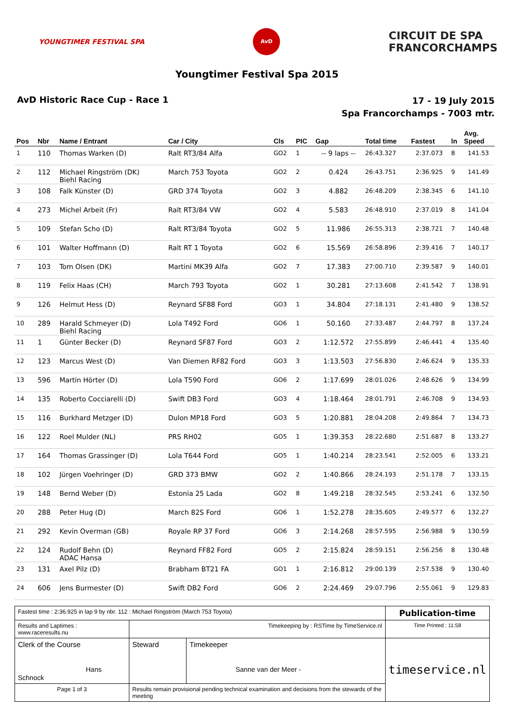YOUNGTIMER FESTIVAL SPA
AvD
CIRCUIT DE SPA
FRANCORCHAMPS
Youngtimer Festival Spa 2015
AvD Historic Race Cup - Race 1
17 - 19 July 2015
Spa Francorchamps - 7003 mtr.
| Pos | Nbr | Name / Entrant | Car / City | Cls | PIC | Gap | Total time | Fastest | ln | Avg. Speed |
| --- | --- | --- | --- | --- | --- | --- | --- | --- | --- | --- |
| 1 | 110 | Thomas Warken (D) | Ralt RT3/84 Alfa | GO2 | 1 | -- 9 laps -- | 26:43.327 | 2:37.073 | 8 | 141.53 |
| 2 | 112 | Michael Ringström (DK) Biehl Racing | March 753 Toyota | GO2 | 2 | 0.424 | 26:43.751 | 2:36.925 | 9 | 141.49 |
| 3 | 108 | Falk Künster (D) | GRD 374 Toyota | GO2 | 3 | 4.882 | 26:48.209 | 2:38.345 | 6 | 141.10 |
| 4 | 273 | Michel Arbeit (Fr) | Ralt RT3/84 VW | GO2 | 4 | 5.583 | 26:48.910 | 2:37.019 | 8 | 141.04 |
| 5 | 109 | Stefan Scho (D) | Ralt RT3/84 Toyota | GO2 | 5 | 11.986 | 26:55.313 | 2:38.721 | 7 | 140.48 |
| 6 | 101 | Walter Hoffmann (D) | Ralt RT 1 Toyota | GO2 | 6 | 15.569 | 26:58.896 | 2:39.416 | 7 | 140.17 |
| 7 | 103 | Tom Olsen (DK) | Martini MK39 Alfa | GO2 | 7 | 17.383 | 27:00.710 | 2:39.587 | 9 | 140.01 |
| 8 | 119 | Felix Haas (CH) | March 793 Toyota | GO2 | 1 | 30.281 | 27:13.608 | 2:41.542 | 7 | 138.91 |
| 9 | 126 | Helmut Hess (D) | Reynard SF88 Ford | GO3 | 1 | 34.804 | 27:18.131 | 2:41.480 | 9 | 138.52 |
| 10 | 289 | Harald Schmeyer (D) Biehl Racing | Lola T492 Ford | GO6 | 1 | 50.160 | 27:33.487 | 2:44.797 | 8 | 137.24 |
| 11 | 1 | Günter Becker (D) | Reynard SF87 Ford | GO3 | 2 | 1:12.572 | 27:55.899 | 2:46.441 | 4 | 135.40 |
| 12 | 123 | Marcus West (D) | Van Diemen RF82 Ford | GO3 | 3 | 1:13.503 | 27:56.830 | 2:46.624 | 9 | 135.33 |
| 13 | 596 | Martin Hörter (D) | Lola T590 Ford | GO6 | 2 | 1:17.699 | 28:01.026 | 2:48.626 | 9 | 134.99 |
| 14 | 135 | Roberto Cocciarelli (D) | Swift DB3 Ford | GO3 | 4 | 1:18.464 | 28:01.791 | 2:46.708 | 9 | 134.93 |
| 15 | 116 | Burkhard Metzger (D) | Dulon MP18 Ford | GO3 | 5 | 1:20.881 | 28:04.208 | 2:49.864 | 7 | 134.73 |
| 16 | 122 | Roel Mulder (NL) | PRS RH02 | GO5 | 1 | 1:39.353 | 28:22.680 | 2:51.687 | 8 | 133.27 |
| 17 | 164 | Thomas Grassinger (D) | Lola T644 Ford | GO5 | 1 | 1:40.214 | 28:23.541 | 2:52.005 | 6 | 133.21 |
| 18 | 102 | Jürgen Voehringer (D) | GRD 373 BMW | GO2 | 2 | 1:40.866 | 28:24.193 | 2:51.178 | 7 | 133.15 |
| 19 | 148 | Bernd Weber (D) | Estonia 25 Lada | GO2 | 8 | 1:49.218 | 28:32.545 | 2:53.241 | 6 | 132.50 |
| 20 | 288 | Peter Hug (D) | March 82S Ford | GO6 | 1 | 1:52.278 | 28:35.605 | 2:49.577 | 6 | 132.27 |
| 21 | 292 | Kevin Overman (GB) | Royale RP 37 Ford | GO6 | 3 | 2:14.268 | 28:57.595 | 2:56.988 | 9 | 130.59 |
| 22 | 124 | Rudolf Behn (D) ADAC Hansa | Reynard FF82 Ford | GO5 | 2 | 2:15.824 | 28:59.151 | 2:56.256 | 8 | 130.48 |
| 23 | 131 | Axel Pilz (D) | Brabham BT21 FA | GO1 | 1 | 2:16.812 | 29:00.139 | 2:57.538 | 9 | 130.40 |
| 24 | 606 | Jens Burmester (D) | Swift DB2 Ford | GO6 | 2 | 2:24.469 | 29:07.796 | 2:55.061 | 9 | 129.83 |
| Fastest time : 2:36.925 in lap 9 by nbr. 112 : Michael Ringström (March 753 Toyota) | | | | Publication-time |
| Results and Laptimes : www.raceresults.nu | | Timekeeping by : RSTime by TimeService.nl | | Time Printed : 11:58 |
| Clerk of the Course Hans Schnock | | Steward | Timekeeper Sanne van der Meer - | timeservice.nl |
| Page 1 of 3 | Results remain provisional pending technical examination and decisions from the stewards of the meeting | | | |